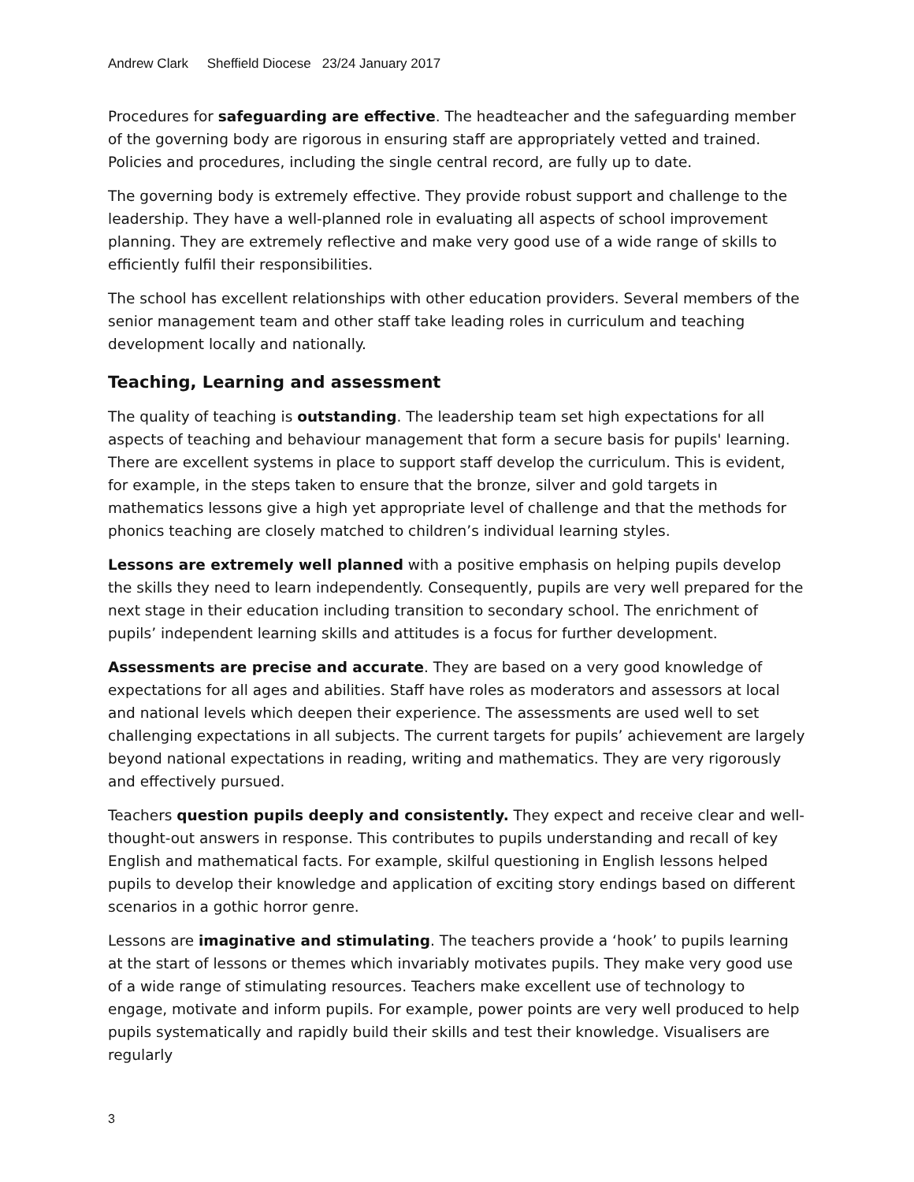Andrew Clark Sheffield Diocese 23/24 January 2017
Procedures for safeguarding are effective. The headteacher and the safeguarding member of the governing body are rigorous in ensuring staff are appropriately vetted and trained. Policies and procedures, including the single central record, are fully up to date.
The governing body is extremely effective. They provide robust support and challenge to the leadership. They have a well-planned role in evaluating all aspects of school improvement planning. They are extremely reflective and make very good use of a wide range of skills to efficiently fulfil their responsibilities.
The school has excellent relationships with other education providers. Several members of the senior management team and other staff take leading roles in curriculum and teaching development locally and nationally.
Teaching, Learning and assessment
The quality of teaching is outstanding. The leadership team set high expectations for all aspects of teaching and behaviour management that form a secure basis for pupils' learning. There are excellent systems in place to support staff develop the curriculum. This is evident, for example, in the steps taken to ensure that the bronze, silver and gold targets in mathematics lessons give a high yet appropriate level of challenge and that the methods for phonics teaching are closely matched to children’s individual learning styles.
Lessons are extremely well planned with a positive emphasis on helping pupils develop the skills they need to learn independently. Consequently, pupils are very well prepared for the next stage in their education including transition to secondary school. The enrichment of pupils’ independent learning skills and attitudes is a focus for further development.
Assessments are precise and accurate. They are based on a very good knowledge of expectations for all ages and abilities. Staff have roles as moderators and assessors at local and national levels which deepen their experience. The assessments are used well to set challenging expectations in all subjects. The current targets for pupils’ achievement are largely beyond national expectations in reading, writing and mathematics. They are very rigorously and effectively pursued.
Teachers question pupils deeply and consistently. They expect and receive clear and well-thought-out answers in response. This contributes to pupils understanding and recall of key English and mathematical facts. For example, skilful questioning in English lessons helped pupils to develop their knowledge and application of exciting story endings based on different scenarios in a gothic horror genre.
Lessons are imaginative and stimulating. The teachers provide a ‘hook’ to pupils learning at the start of lessons or themes which invariably motivates pupils. They make very good use of a wide range of stimulating resources. Teachers make excellent use of technology to engage, motivate and inform pupils. For example, power points are very well produced to help pupils systematically and rapidly build their skills and test their knowledge. Visualisers are regularly
3